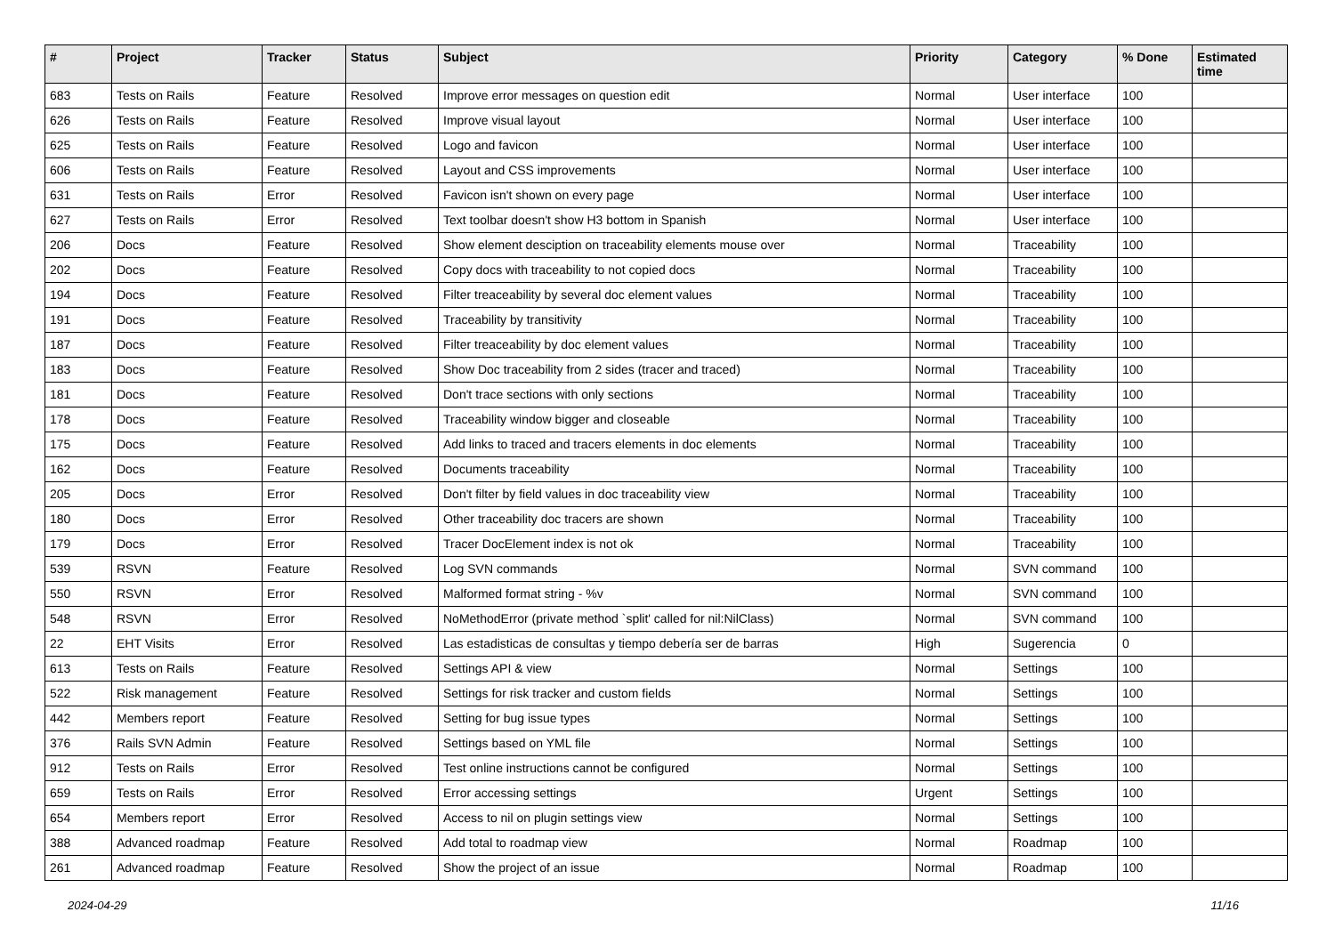| # | Project | Tracker | Status | Subject | Priority | Category | % Done | Estimated time |
| --- | --- | --- | --- | --- | --- | --- | --- | --- |
| 683 | Tests on Rails | Feature | Resolved | Improve error messages on question edit | Normal | User interface | 100 | |
| 626 | Tests on Rails | Feature | Resolved | Improve visual layout | Normal | User interface | 100 | |
| 625 | Tests on Rails | Feature | Resolved | Logo and favicon | Normal | User interface | 100 | |
| 606 | Tests on Rails | Feature | Resolved | Layout and CSS improvements | Normal | User interface | 100 | |
| 631 | Tests on Rails | Error | Resolved | Favicon isn't shown on every page | Normal | User interface | 100 | |
| 627 | Tests on Rails | Error | Resolved | Text toolbar doesn't show H3 bottom in Spanish | Normal | User interface | 100 | |
| 206 | Docs | Feature | Resolved | Show element desciption on traceability elements mouse over | Normal | Traceability | 100 | |
| 202 | Docs | Feature | Resolved | Copy docs with traceability to not copied docs | Normal | Traceability | 100 | |
| 194 | Docs | Feature | Resolved | Filter treaceability by several doc element values | Normal | Traceability | 100 | |
| 191 | Docs | Feature | Resolved | Traceability by transitivity | Normal | Traceability | 100 | |
| 187 | Docs | Feature | Resolved | Filter treaceability by doc element values | Normal | Traceability | 100 | |
| 183 | Docs | Feature | Resolved | Show Doc traceability from 2 sides (tracer and traced) | Normal | Traceability | 100 | |
| 181 | Docs | Feature | Resolved | Don't trace sections with only sections | Normal | Traceability | 100 | |
| 178 | Docs | Feature | Resolved | Traceability window bigger and closeable | Normal | Traceability | 100 | |
| 175 | Docs | Feature | Resolved | Add links to traced and tracers elements in doc elements | Normal | Traceability | 100 | |
| 162 | Docs | Feature | Resolved | Documents traceability | Normal | Traceability | 100 | |
| 205 | Docs | Error | Resolved | Don't filter by field values in doc traceability view | Normal | Traceability | 100 | |
| 180 | Docs | Error | Resolved | Other traceability doc tracers are shown | Normal | Traceability | 100 | |
| 179 | Docs | Error | Resolved | Tracer DocElement index is not ok | Normal | Traceability | 100 | |
| 539 | RSVN | Feature | Resolved | Log SVN commands | Normal | SVN command | 100 | |
| 550 | RSVN | Error | Resolved | Malformed format string - %v | Normal | SVN command | 100 | |
| 548 | RSVN | Error | Resolved | NoMethodError (private method `split' called for nil:NilClass) | Normal | SVN command | 100 | |
| 22 | EHT Visits | Error | Resolved | Las estadisticas de consultas y tiempo debería ser de barras | High | Sugerencia | 0 | |
| 613 | Tests on Rails | Feature | Resolved | Settings API & view | Normal | Settings | 100 | |
| 522 | Risk management | Feature | Resolved | Settings for risk tracker and custom fields | Normal | Settings | 100 | |
| 442 | Members report | Feature | Resolved | Setting for bug issue types | Normal | Settings | 100 | |
| 376 | Rails SVN Admin | Feature | Resolved | Settings based on YML file | Normal | Settings | 100 | |
| 912 | Tests on Rails | Error | Resolved | Test online instructions cannot be configured | Normal | Settings | 100 | |
| 659 | Tests on Rails | Error | Resolved | Error accessing settings | Urgent | Settings | 100 | |
| 654 | Members report | Error | Resolved | Access to nil on plugin settings view | Normal | Settings | 100 | |
| 388 | Advanced roadmap | Feature | Resolved | Add total to roadmap view | Normal | Roadmap | 100 | |
| 261 | Advanced roadmap | Feature | Resolved | Show the project of an issue | Normal | Roadmap | 100 | |
2024-04-29 11/16